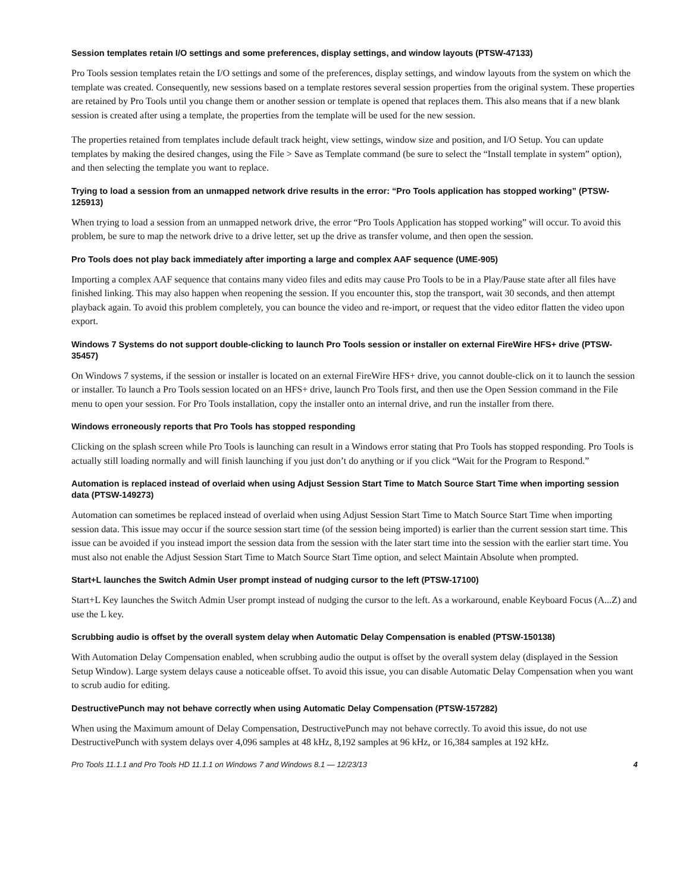Session templates retain I/O settings and some preferences, display settings, and window layouts (PTSW-47133)
Pro Tools session templates retain the I/O settings and some of the preferences, display settings, and window layouts from the system on which the template was created. Consequently, new sessions based on a template restores several session properties from the original system. These properties are retained by Pro Tools until you change them or another session or template is opened that replaces them. This also means that if a new blank session is created after using a template, the properties from the template will be used for the new session.
The properties retained from templates include default track height, view settings, window size and position, and I/O Setup. You can update templates by making the desired changes, using the File > Save as Template command (be sure to select the “Install template in system” option), and then selecting the template you want to replace.
Trying to load a session from an unmapped network drive results in the error: “Pro Tools application has stopped working” (PTSW-125913)
When trying to load a session from an unmapped network drive, the error “Pro Tools Application has stopped working” will occur. To avoid this problem, be sure to map the network drive to a drive letter, set up the drive as transfer volume, and then open the session.
Pro Tools does not play back immediately after importing a large and complex AAF sequence (UME-905)
Importing a complex AAF sequence that contains many video files and edits may cause Pro Tools to be in a Play/Pause state after all files have finished linking. This may also happen when reopening the session. If you encounter this, stop the transport, wait 30 seconds, and then attempt playback again. To avoid this problem completely, you can bounce the video and re-import, or request that the video editor flatten the video upon export.
Windows 7 Systems do not support double-clicking to launch Pro Tools session or installer on external FireWire HFS+ drive (PTSW-35457)
On Windows 7 systems, if the session or installer is located on an external FireWire HFS+ drive, you cannot double-click on it to launch the session or installer. To launch a Pro Tools session located on an HFS+ drive, launch Pro Tools first, and then use the Open Session command in the File menu to open your session. For Pro Tools installation, copy the installer onto an internal drive, and run the installer from there.
Windows erroneously reports that Pro Tools has stopped responding
Clicking on the splash screen while Pro Tools is launching can result in a Windows error stating that Pro Tools has stopped responding. Pro Tools is actually still loading normally and will finish launching if you just don’t do anything or if you click “Wait for the Program to Respond.”
Automation is replaced instead of overlaid when using Adjust Session Start Time to Match Source Start Time when importing session data (PTSW-149273)
Automation can sometimes be replaced instead of overlaid when using Adjust Session Start Time to Match Source Start Time when importing session data. This issue may occur if the source session start time (of the session being imported) is earlier than the current session start time. This issue can be avoided if you instead import the session data from the session with the later start time into the session with the earlier start time. You must also not enable the Adjust Session Start Time to Match Source Start Time option, and select Maintain Absolute when prompted.
Start+L launches the Switch Admin User prompt instead of nudging cursor to the left (PTSW-17100)
Start+L Key launches the Switch Admin User prompt instead of nudging the cursor to the left. As a workaround, enable Keyboard Focus (A...Z) and use the L key.
Scrubbing audio is offset by the overall system delay when Automatic Delay Compensation is enabled (PTSW-150138)
With Automation Delay Compensation enabled, when scrubbing audio the output is offset by the overall system delay (displayed in the Session Setup Window). Large system delays cause a noticeable offset. To avoid this issue, you can disable Automatic Delay Compensation when you want to scrub audio for editing.
DestructivePunch may not behave correctly when using Automatic Delay Compensation (PTSW-157282)
When using the Maximum amount of Delay Compensation, DestructivePunch may not behave correctly. To avoid this issue, do not use DestructivePunch with system delays over 4,096 samples at 48 kHz, 8,192 samples at 96 kHz, or 16,384 samples at 192 kHz.
Pro Tools 11.1.1 and Pro Tools HD 11.1.1 on Windows 7 and Windows 8.1 — 12/23/13 4